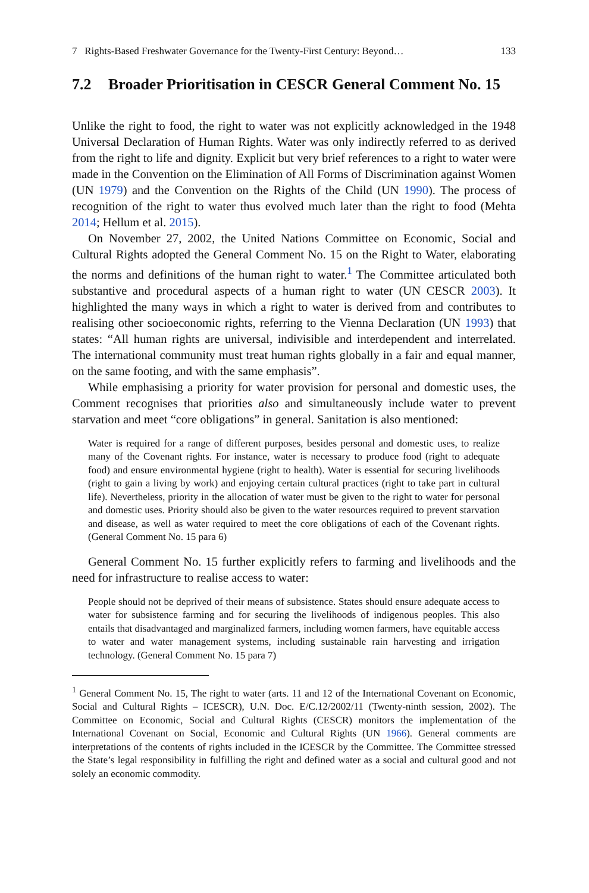7 Rights-Based Freshwater Governance for the Twenty-First Century: Beyond… 133
7.2 Broader Prioritisation in CESCR General Comment No. 15
Unlike the right to food, the right to water was not explicitly acknowledged in the 1948 Universal Declaration of Human Rights. Water was only indirectly referred to as derived from the right to life and dignity. Explicit but very brief references to a right to water were made in the Convention on the Elimination of All Forms of Discrimination against Women (UN 1979) and the Convention on the Rights of the Child (UN 1990). The process of recognition of the right to water thus evolved much later than the right to food (Mehta 2014; Hellum et al. 2015).
On November 27, 2002, the United Nations Committee on Economic, Social and Cultural Rights adopted the General Comment No. 15 on the Right to Water, elaborating the norms and definitions of the human right to water.<sup>1</sup> The Committee articulated both substantive and procedural aspects of a human right to water (UN CESCR 2003). It highlighted the many ways in which a right to water is derived from and contributes to realising other socioeconomic rights, referring to the Vienna Declaration (UN 1993) that states: “All human rights are universal, indivisible and interdependent and interrelated. The international community must treat human rights globally in a fair and equal manner, on the same footing, and with the same emphasis”.
While emphasising a priority for water provision for personal and domestic uses, the Comment recognises that priorities also and simultaneously include water to prevent starvation and meet “core obligations” in general. Sanitation is also mentioned:
Water is required for a range of different purposes, besides personal and domestic uses, to realize many of the Covenant rights. For instance, water is necessary to produce food (right to adequate food) and ensure environmental hygiene (right to health). Water is essential for securing livelihoods (right to gain a living by work) and enjoying certain cultural practices (right to take part in cultural life). Nevertheless, priority in the allocation of water must be given to the right to water for personal and domestic uses. Priority should also be given to the water resources required to prevent starvation and disease, as well as water required to meet the core obligations of each of the Covenant rights. (General Comment No. 15 para 6)
General Comment No. 15 further explicitly refers to farming and livelihoods and the need for infrastructure to realise access to water:
People should not be deprived of their means of subsistence. States should ensure adequate access to water for subsistence farming and for securing the livelihoods of indigenous peoples. This also entails that disadvantaged and marginalized farmers, including women farmers, have equitable access to water and water management systems, including sustainable rain harvesting and irrigation technology. (General Comment No. 15 para 7)
<sup>1</sup> General Comment No. 15, The right to water (arts. 11 and 12 of the International Covenant on Economic, Social and Cultural Rights – ICESCR), U.N. Doc. E/C.12/2002/11 (Twenty-ninth session, 2002). The Committee on Economic, Social and Cultural Rights (CESCR) monitors the implementation of the International Covenant on Social, Economic and Cultural Rights (UN 1966). General comments are interpretations of the contents of rights included in the ICESCR by the Committee. The Committee stressed the State’s legal responsibility in fulfilling the right and defined water as a social and cultural good and not solely an economic commodity.